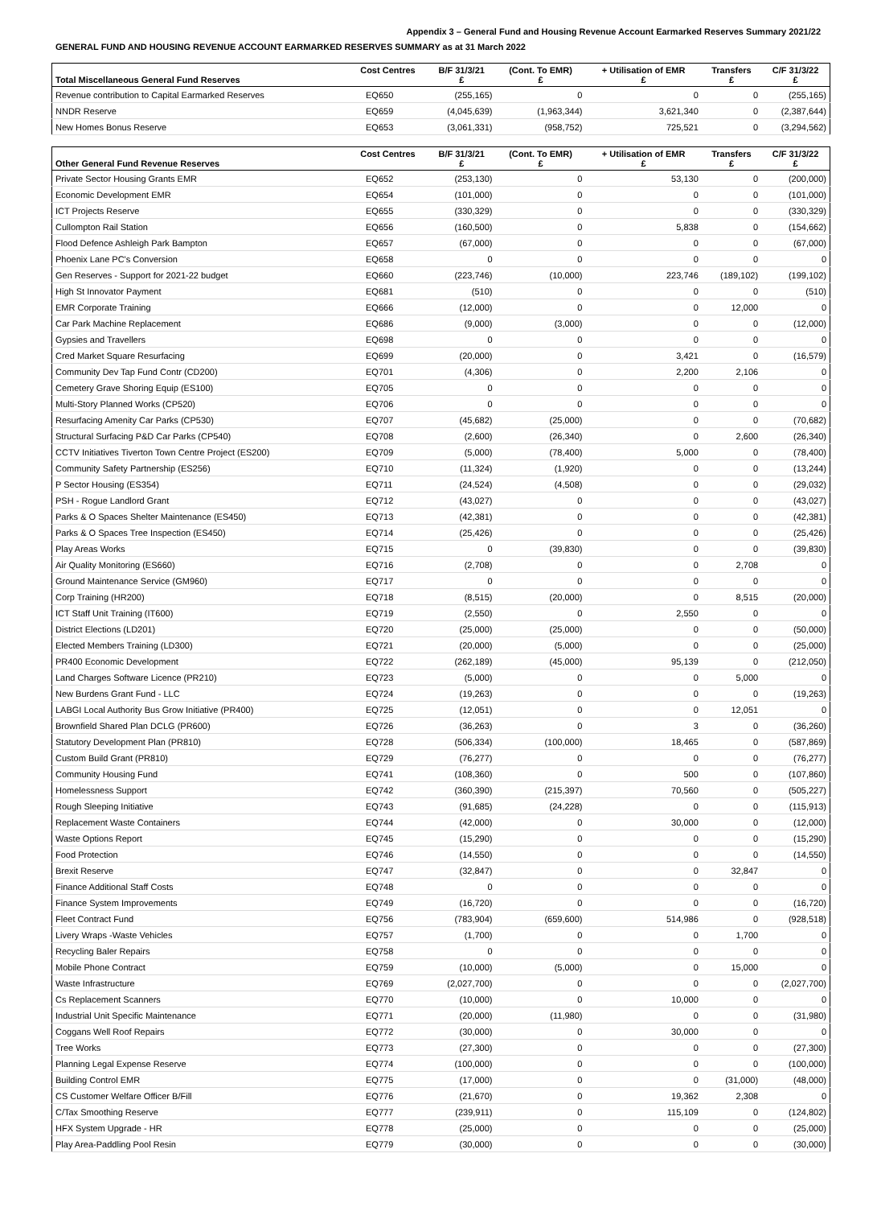Appendix 3 – General Fund and Housing Revenue Account Earmarked Reserves Summary 2021/22
GENERAL FUND AND HOUSING REVENUE ACCOUNT EARMARKED RESERVES SUMMARY as at 31 March 2022
| Total Miscellaneous General Fund Reserves | Cost Centres | B/F 31/3/21 £ | (Cont. To EMR) £ | + Utilisation of EMR £ | Transfers £ | C/F 31/3/22 £ |
| --- | --- | --- | --- | --- | --- | --- |
| Revenue contribution to Capital Earmarked Reserves | EQ650 | (255,165) | 0 | 0 | 0 | (255,165) |
| NNDR Reserve | EQ659 | (4,045,639) | (1,963,344) | 3,621,340 | 0 | (2,387,644) |
| New Homes Bonus Reserve | EQ653 | (3,061,331) | (958,752) | 725,521 | 0 | (3,294,562) |
| Other General Fund Revenue Reserves | Cost Centres | B/F 31/3/21 £ | (Cont. To EMR) £ | + Utilisation of EMR £ | Transfers £ | C/F 31/3/22 £ |
| --- | --- | --- | --- | --- | --- | --- |
| Private Sector Housing Grants EMR | EQ652 | (253,130) | 0 | 53,130 | 0 | (200,000) |
| Economic Development EMR | EQ654 | (101,000) | 0 | 0 | 0 | (101,000) |
| ICT Projects Reserve | EQ655 | (330,329) | 0 | 0 | 0 | (330,329) |
| Cullompton Rail Station | EQ656 | (160,500) | 0 | 5,838 | 0 | (154,662) |
| Flood Defence Ashleigh Park Bampton | EQ657 | (67,000) | 0 | 0 | 0 | (67,000) |
| Phoenix Lane PC's Conversion | EQ658 | 0 | 0 | 0 | 0 | 0 |
| Gen Reserves - Support for 2021-22 budget | EQ660 | (223,746) | (10,000) | 223,746 | (189,102) | (199,102) |
| High St Innovator Payment | EQ681 | (510) | 0 | 0 | 0 | (510) |
| EMR Corporate Training | EQ666 | (12,000) | 0 | 0 | 12,000 | 0 |
| Car Park Machine Replacement | EQ686 | (9,000) | (3,000) | 0 | 0 | (12,000) |
| Gypsies and Travellers | EQ698 | 0 | 0 | 0 | 0 | 0 |
| Cred Market Square Resurfacing | EQ699 | (20,000) | 0 | 3,421 | 0 | (16,579) |
| Community Dev Tap Fund Contr (CD200) | EQ701 | (4,306) | 0 | 2,200 | 2,106 | 0 |
| Cemetery Grave Shoring Equip (ES100) | EQ705 | 0 | 0 | 0 | 0 | 0 |
| Multi-Story Planned Works (CP520) | EQ706 | 0 | 0 | 0 | 0 | 0 |
| Resurfacing Amenity Car Parks (CP530) | EQ707 | (45,682) | (25,000) | 0 | 0 | (70,682) |
| Structural Surfacing P&D Car Parks (CP540) | EQ708 | (2,600) | (26,340) | 0 | 2,600 | (26,340) |
| CCTV Initiatives Tiverton Town Centre Project (ES200) | EQ709 | (5,000) | (78,400) | 5,000 | 0 | (78,400) |
| Community Safety Partnership (ES256) | EQ710 | (11,324) | (1,920) | 0 | 0 | (13,244) |
| P Sector Housing (ES354) | EQ711 | (24,524) | (4,508) | 0 | 0 | (29,032) |
| PSH - Rogue Landlord Grant | EQ712 | (43,027) | 0 | 0 | 0 | (43,027) |
| Parks & O Spaces Shelter Maintenance (ES450) | EQ713 | (42,381) | 0 | 0 | 0 | (42,381) |
| Parks & O Spaces Tree Inspection (ES450) | EQ714 | (25,426) | 0 | 0 | 0 | (25,426) |
| Play Areas Works | EQ715 | 0 | (39,830) | 0 | 0 | (39,830) |
| Air Quality Monitoring (ES660) | EQ716 | (2,708) | 0 | 0 | 2,708 | 0 |
| Ground Maintenance Service (GM960) | EQ717 | 0 | 0 | 0 | 0 | 0 |
| Corp Training (HR200) | EQ718 | (8,515) | (20,000) | 0 | 8,515 | (20,000) |
| ICT Staff Unit Training (IT600) | EQ719 | (2,550) | 0 | 2,550 | 0 | 0 |
| District Elections (LD201) | EQ720 | (25,000) | (25,000) | 0 | 0 | (50,000) |
| Elected Members Training (LD300) | EQ721 | (20,000) | (5,000) | 0 | 0 | (25,000) |
| PR400 Economic Development | EQ722 | (262,189) | (45,000) | 95,139 | 0 | (212,050) |
| Land Charges Software Licence (PR210) | EQ723 | (5,000) | 0 | 0 | 5,000 | 0 |
| New Burdens Grant Fund - LLC | EQ724 | (19,263) | 0 | 0 | 0 | (19,263) |
| LABGI Local Authority Bus Grow Initiative (PR400) | EQ725 | (12,051) | 0 | 0 | 12,051 | 0 |
| Brownfield Shared Plan DCLG (PR600) | EQ726 | (36,263) | 0 | 3 | 0 | (36,260) |
| Statutory Development Plan (PR810) | EQ728 | (506,334) | (100,000) | 18,465 | 0 | (587,869) |
| Custom Build Grant (PR810) | EQ729 | (76,277) | 0 | 0 | 0 | (76,277) |
| Community Housing Fund | EQ741 | (108,360) | 0 | 500 | 0 | (107,860) |
| Homelessness Support | EQ742 | (360,390) | (215,397) | 70,560 | 0 | (505,227) |
| Rough Sleeping Initiative | EQ743 | (91,685) | (24,228) | 0 | 0 | (115,913) |
| Replacement Waste Containers | EQ744 | (42,000) | 0 | 30,000 | 0 | (12,000) |
| Waste Options Report | EQ745 | (15,290) | 0 | 0 | 0 | (15,290) |
| Food Protection | EQ746 | (14,550) | 0 | 0 | 0 | (14,550) |
| Brexit Reserve | EQ747 | (32,847) | 0 | 0 | 32,847 | 0 |
| Finance Additional Staff Costs | EQ748 | 0 | 0 | 0 | 0 | 0 |
| Finance System Improvements | EQ749 | (16,720) | 0 | 0 | 0 | (16,720) |
| Fleet Contract Fund | EQ756 | (783,904) | (659,600) | 514,986 | 0 | (928,518) |
| Livery Wraps -Waste Vehicles | EQ757 | (1,700) | 0 | 0 | 1,700 | 0 |
| Recycling Baler Repairs | EQ758 | 0 | 0 | 0 | 0 | 0 |
| Mobile Phone Contract | EQ759 | (10,000) | (5,000) | 0 | 15,000 | 0 |
| Waste Infrastructure | EQ769 | (2,027,700) | 0 | 0 | 0 | (2,027,700) |
| Cs Replacement Scanners | EQ770 | (10,000) | 0 | 10,000 | 0 | 0 |
| Industrial Unit Specific Maintenance | EQ771 | (20,000) | (11,980) | 0 | 0 | (31,980) |
| Coggans Well Roof Repairs | EQ772 | (30,000) | 0 | 30,000 | 0 | 0 |
| Tree Works | EQ773 | (27,300) | 0 | 0 | 0 | (27,300) |
| Planning Legal Expense Reserve | EQ774 | (100,000) | 0 | 0 | 0 | (100,000) |
| Building Control EMR | EQ775 | (17,000) | 0 | 0 | (31,000) | (48,000) |
| CS Customer Welfare Officer B/Fill | EQ776 | (21,670) | 0 | 19,362 | 2,308 | 0 |
| C/Tax Smoothing Reserve | EQ777 | (239,911) | 0 | 115,109 | 0 | (124,802) |
| HFX System Upgrade - HR | EQ778 | (25,000) | 0 | 0 | 0 | (25,000) |
| Play Area-Paddling Pool Resin | EQ779 | (30,000) | 0 | 0 | 0 | (30,000) |